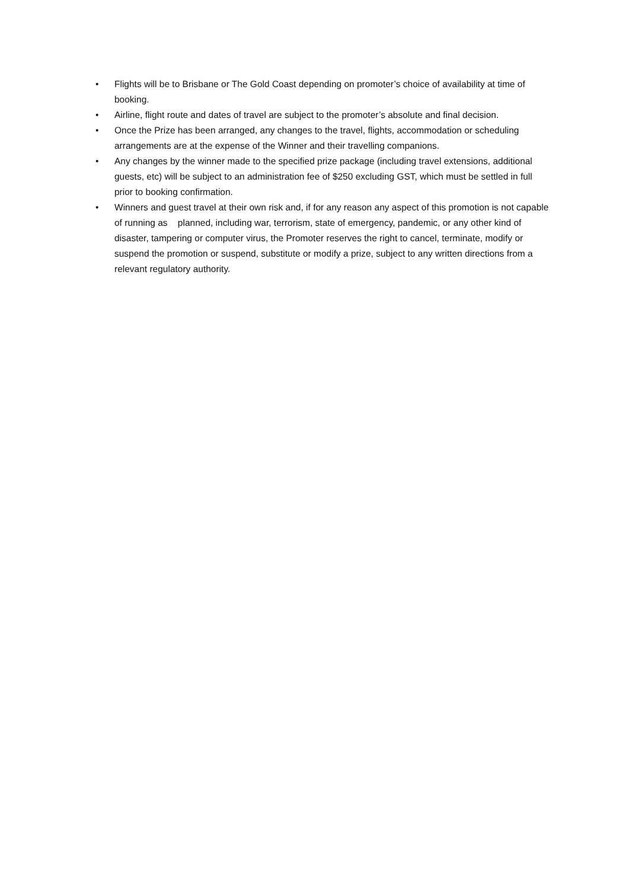• Flights will be to Brisbane or The Gold Coast depending on promoter’s choice of availability at time of booking.
• Airline, flight route and dates of travel are subject to the promoter’s absolute and final decision.
• Once the Prize has been arranged, any changes to the travel, flights, accommodation or scheduling arrangements are at the expense of the Winner and their travelling companions.
• Any changes by the winner made to the specified prize package (including travel extensions, additional guests, etc) will be subject to an administration fee of $250 excluding GST, which must be settled in full prior to booking confirmation.
• Winners and guest travel at their own risk and, if for any reason any aspect of this promotion is not capable of running as planned, including war, terrorism, state of emergency, pandemic, or any other kind of disaster, tampering or computer virus, the Promoter reserves the right to cancel, terminate, modify or suspend the promotion or suspend, substitute or modify a prize, subject to any written directions from a relevant regulatory authority.